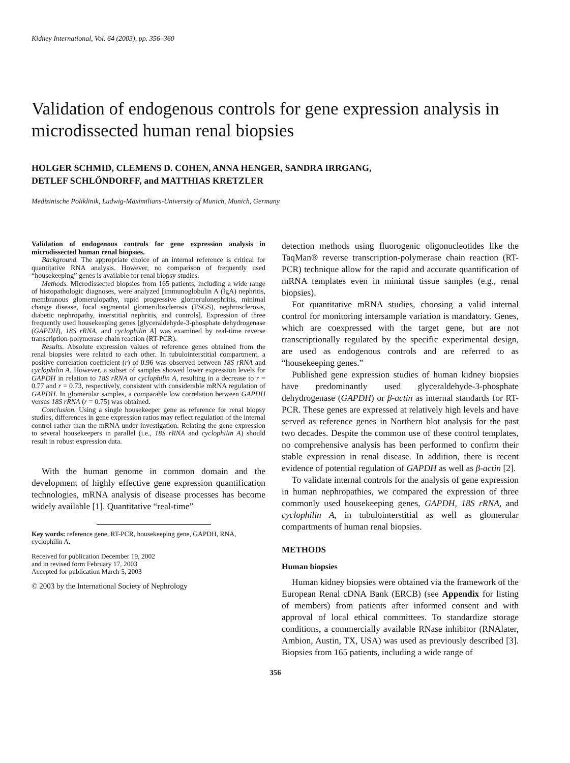Kidney International, Vol. 64 (2003), pp. 356–360
Validation of endogenous controls for gene expression analysis in microdissected human renal biopsies
HOLGER SCHMID, CLEMENS D. COHEN, ANNA HENGER, SANDRA IRRGANG,
DETLEF SCHLÖNDORFF, and MATTHIAS KRETZLER
Medizinische Poliklinik, Ludwig-Maximilians-University of Munich, Munich, Germany
Validation of endogenous controls for gene expression analysis in microdissected human renal biopsies.
Background. The appropriate choice of an internal reference is critical for quantitative RNA analysis. However, no comparison of frequently used “housekeeping” genes is available for renal biopsy studies.
Methods. Microdissected biopsies from 165 patients, including a wide range of histopathologic diagnoses, were analyzed [immunoglobulin A (IgA) nephritis, membranous glomerulopathy, rapid progressive glomerulonephritis, minimal change disease, focal segmental glomerulosclerosis (FSGS), nephrosclerosis, diabetic nephropathy, interstitial nephritis, and controls]. Expression of three frequently used housekeeping genes [glyceraldehyde-3-phosphate dehydrogenase (GAPDH), 18S rRNA, and cyclophilin A] was examined by real-time reverse transcription-polymerase chain reaction (RT-PCR).
Results. Absolute expression values of reference genes obtained from the renal biopsies were related to each other. In tubulointerstitial compartment, a positive correlation coefficient (r) of 0.96 was observed between 18S rRNA and cyclophilin A. However, a subset of samples showed lower expression levels for GAPDH in relation to 18S rRNA or cyclophilin A, resulting in a decrease to r = 0.77 and r = 0.73, respectively, consistent with considerable mRNA regulation of GAPDH. In glomerular samples, a comparable low correlation between GAPDH versus 18S rRNA (r = 0.75) was obtained.
Conclusion. Using a single housekeeper gene as reference for renal biopsy studies, differences in gene expression ratios may reflect regulation of the internal control rather than the mRNA under investigation. Relating the gene expression to several housekeepers in parallel (i.e., 18S rRNA and cyclophilin A) should result in robust expression data.
With the human genome in common domain and the development of highly effective gene expression quantification technologies, mRNA analysis of disease processes has become widely available [1]. Quantitative “real-time”
Key words: reference gene, RT-PCR, housekeeping gene, GAPDH, RNA, cyclophilin A.
Received for publication December 19, 2002
and in revised form February 17, 2003
Accepted for publication March 5, 2003
© 2003 by the International Society of Nephrology
detection methods using fluorogenic oligonucleotides like the TaqMan® reverse transcription-polymerase chain reaction (RT-PCR) technique allow for the rapid and accurate quantification of mRNA templates even in minimal tissue samples (e.g., renal biopsies).
For quantitative mRNA studies, choosing a valid internal control for monitoring intersample variation is mandatory. Genes, which are coexpressed with the target gene, but are not transcriptionally regulated by the specific experimental design, are used as endogenous controls and are referred to as “housekeeping genes.”
Published gene expression studies of human kidney biopsies have predominantly used glyceraldehyde-3-phosphate dehydrogenase (GAPDH) or β-actin as internal standards for RT-PCR. These genes are expressed at relatively high levels and have served as reference genes in Northern blot analysis for the past two decades. Despite the common use of these control templates, no comprehensive analysis has been performed to confirm their stable expression in renal disease. In addition, there is recent evidence of potential regulation of GAPDH as well as β-actin [2].
To validate internal controls for the analysis of gene expression in human nephropathies, we compared the expression of three commonly used housekeeping genes, GAPDH, 18S rRNA, and cyclophilin A, in tubulointerstitial as well as glomerular compartments of human renal biopsies.
METHODS
Human biopsies
Human kidney biopsies were obtained via the framework of the European Renal cDNA Bank (ERCB) (see Appendix for listing of members) from patients after informed consent and with approval of local ethical committees. To standardize storage conditions, a commercially available RNase inhibitor (RNAlater, Ambion, Austin, TX, USA) was used as previously described [3]. Biopsies from 165 patients, including a wide range of
356